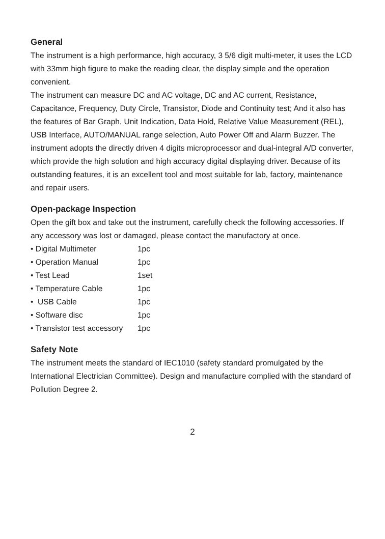General
The instrument is a high performance, high accuracy, 3 5/6 digit multi-meter, it uses the LCD with 33mm high figure to make the reading clear, the display simple and the operation convenient.
The instrument can measure DC and AC voltage, DC and AC current, Resistance, Capacitance, Frequency, Duty Circle, Transistor, Diode and Continuity test; And it also has the features of Bar Graph, Unit Indication, Data Hold, Relative Value Measurement (REL), USB Interface, AUTO/MANUAL range selection, Auto Power Off and Alarm Buzzer. The instrument adopts the directly driven 4 digits microprocessor and dual-integral A/D converter, which provide the high solution and high accuracy digital displaying driver. Because of its outstanding features, it is an excellent tool and most suitable for lab, factory, maintenance and repair users.
Open-package Inspection
Open the gift box and take out the instrument, carefully check the following accessories. If any accessory was lost or damaged, please contact the manufactory at once.
| • Digital Multimeter | 1pc |
| • Operation Manual | 1pc |
| • Test Lead | 1set |
| • Temperature Cable | 1pc |
| • USB Cable | 1pc |
| • Software disc | 1pc |
| • Transistor test accessory | 1pc |
Safety Note
The instrument meets the standard of IEC1010 (safety standard promulgated by the International Electrician Committee). Design and manufacture complied with the standard of Pollution Degree 2.
2